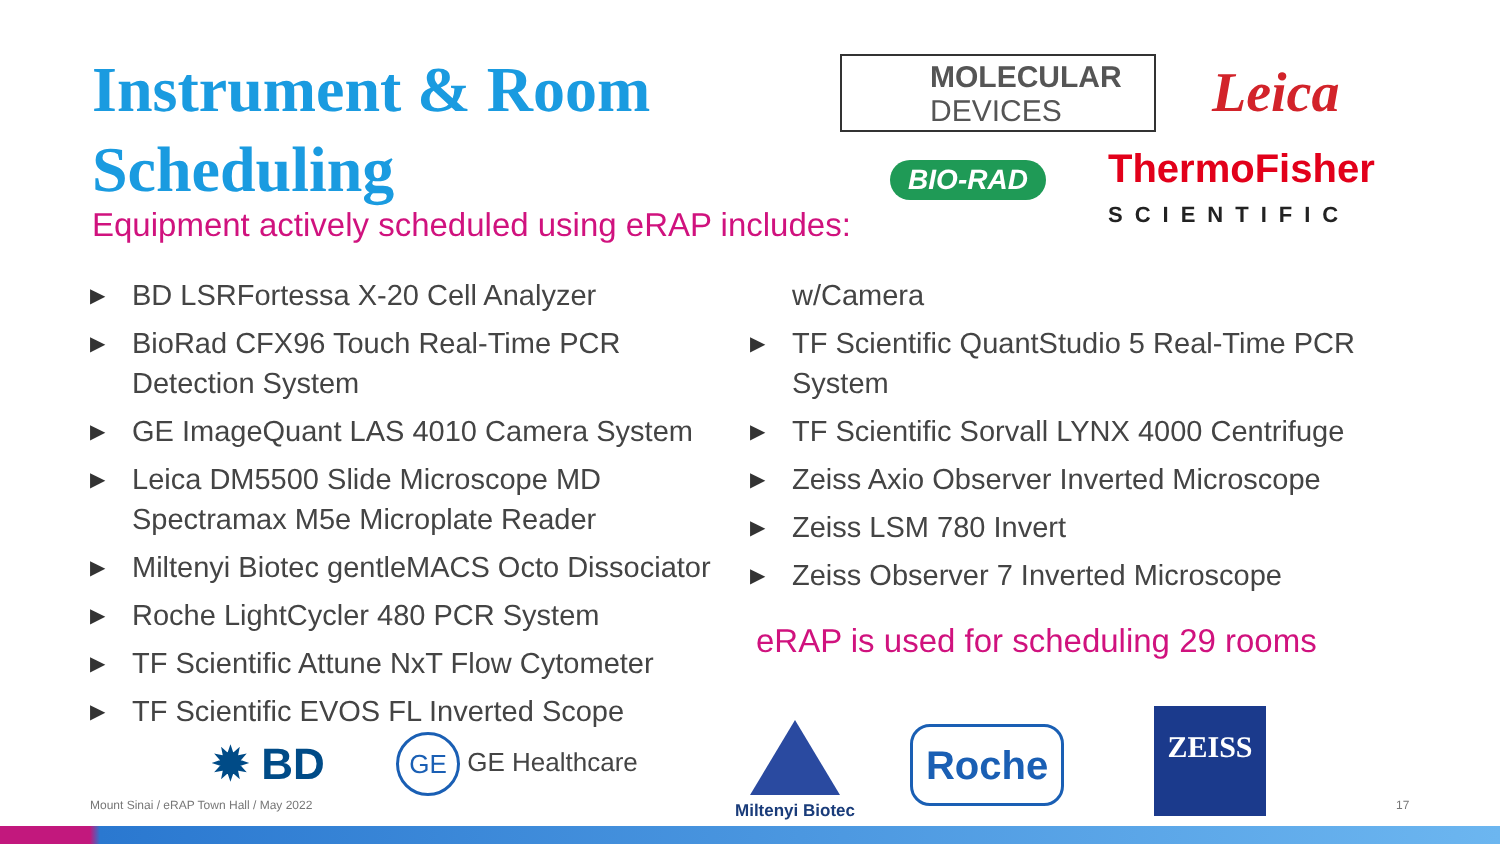Instrument & Room Scheduling
Equipment actively scheduled using eRAP includes:
▶ BD LSRFortessa X-20 Cell Analyzer
▶ BioRad CFX96 Touch Real-Time PCR Detection System
▶ GE ImageQuant LAS 4010 Camera System
▶ Leica DM5500 Slide Microscope MD Spectramax M5e Microplate Reader
▶ Miltenyi Biotec gentleMACS Octo Dissociator
▶ Roche LightCycler 480 PCR System
▶ TF Scientific Attune NxT Flow Cytometer
▶ TF Scientific EVOS FL Inverted Scope
w/Camera
▶ TF Scientific QuantStudio 5 Real-Time PCR System
▶ TF Scientific Sorvall LYNX 4000 Centrifuge
▶ Zeiss Axio Observer Inverted Microscope
▶ Zeiss LSM 780 Invert
▶ Zeiss Observer 7 Inverted Microscope
eRAP is used for scheduling 29 rooms
MOLECULAR
DEVICES
Leica
BIO-RAD
ThermoFisher
SCIENTIFIC
✹ BD GE GE Healthcare
Miltenyi Biotec Roche
ZEISS
Mount Sinai / eRAP Town Hall / May 2022
17